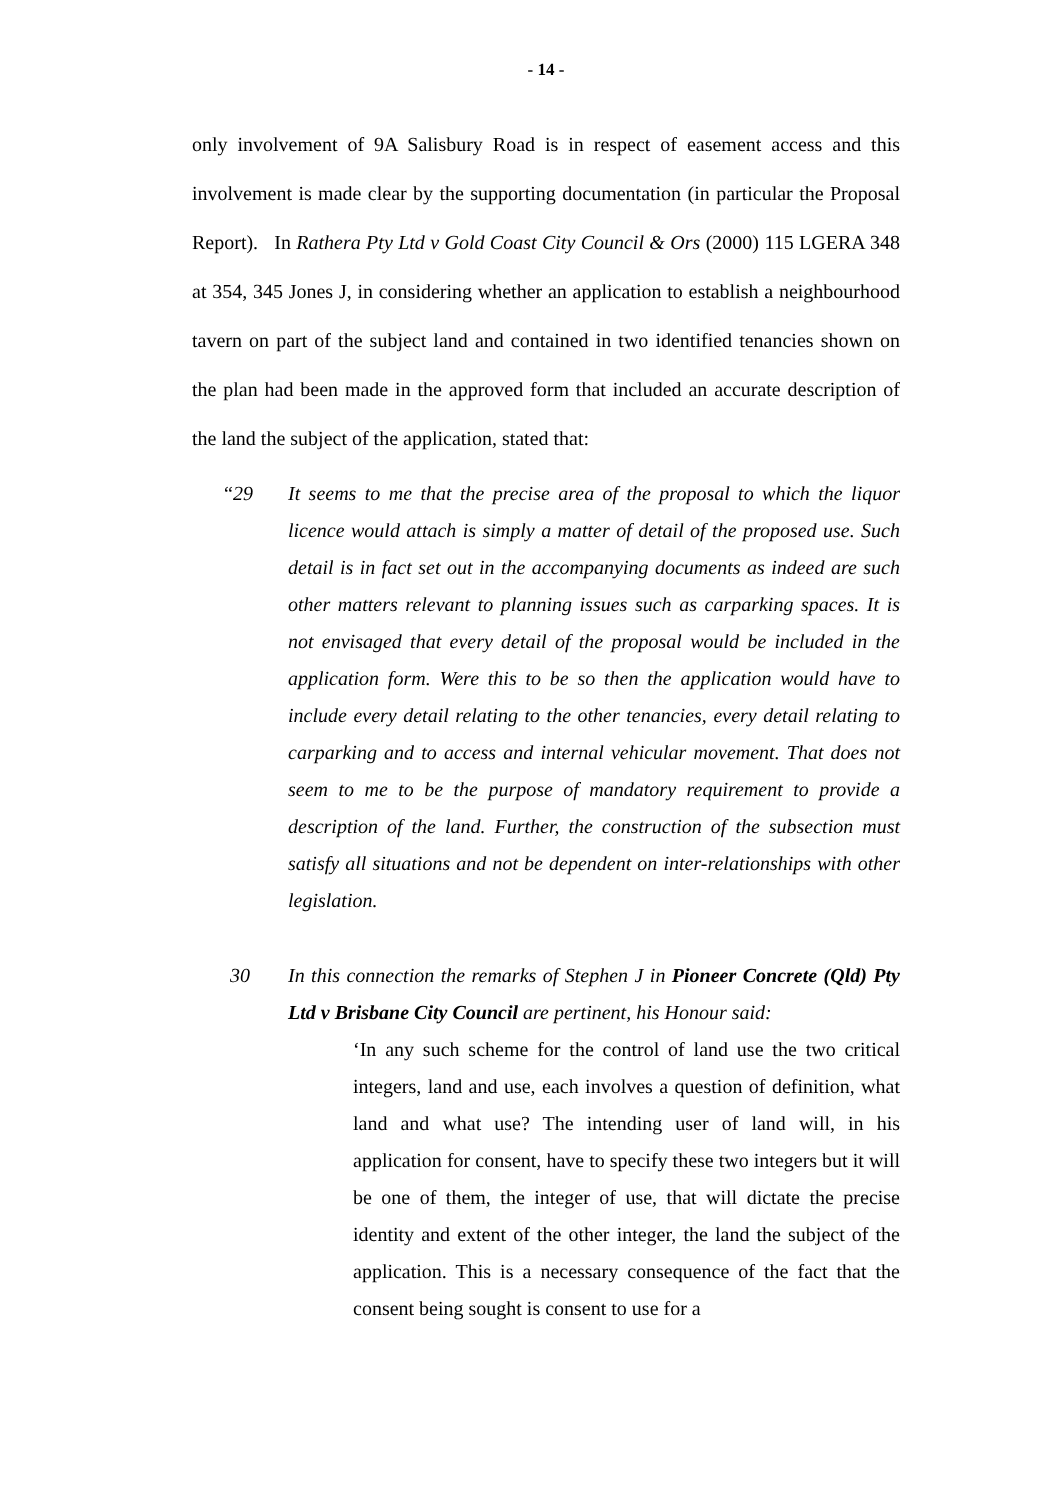- 14 -
only involvement of 9A Salisbury Road is in respect of easement access and this involvement is made clear by the supporting documentation (in particular the Proposal Report). In Rathera Pty Ltd v Gold Coast City Council & Ors (2000) 115 LGERA 348 at 354, 345 Jones J, in considering whether an application to establish a neighbourhood tavern on part of the subject land and contained in two identified tenancies shown on the plan had been made in the approved form that included an accurate description of the land the subject of the application, stated that:
“29 It seems to me that the precise area of the proposal to which the liquor licence would attach is simply a matter of detail of the proposed use. Such detail is in fact set out in the accompanying documents as indeed are such other matters relevant to planning issues such as carparking spaces. It is not envisaged that every detail of the proposal would be included in the application form. Were this to be so then the application would have to include every detail relating to the other tenancies, every detail relating to carparking and to access and internal vehicular movement. That does not seem to me to be the purpose of mandatory requirement to provide a description of the land. Further, the construction of the subsection must satisfy all situations and not be dependent on inter-relationships with other legislation.
30 In this connection the remarks of Stephen J in Pioneer Concrete (Qld) Pty Ltd v Brisbane City Council are pertinent, his Honour said:
‘In any such scheme for the control of land use the two critical integers, land and use, each involves a question of definition, what land and what use? The intending user of land will, in his application for consent, have to specify these two integers but it will be one of them, the integer of use, that will dictate the precise identity and extent of the other integer, the land the subject of the application. This is a necessary consequence of the fact that the consent being sought is consent to use for a